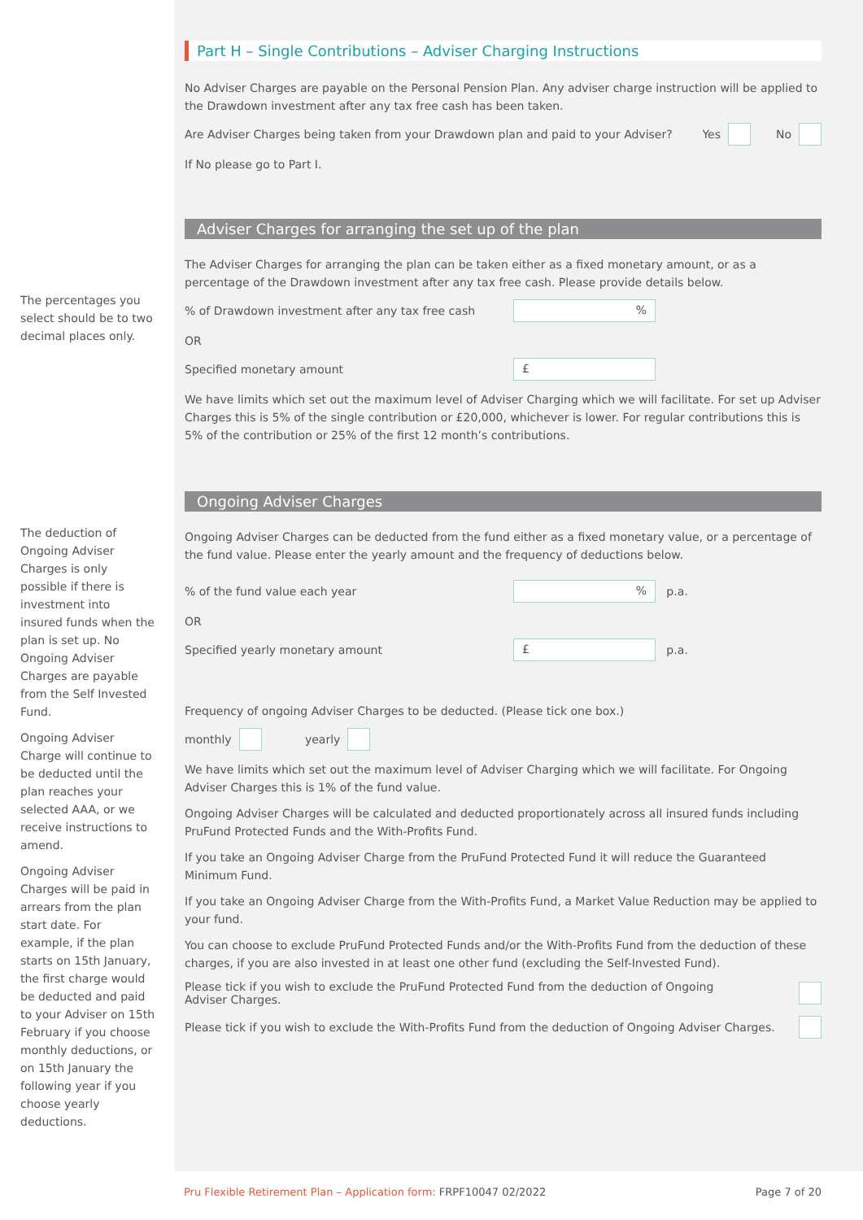The percentages you select should be to two decimal places only.
The deduction of Ongoing Adviser Charges is only possible if there is investment into insured funds when the plan is set up. No Ongoing Adviser Charges are payable from the Self Invested Fund.
Ongoing Adviser Charge will continue to be deducted until the plan reaches your selected AAA, or we receive instructions to amend.
Ongoing Adviser Charges will be paid in arrears from the plan start date. For example, if the plan starts on 15th January, the first charge would be deducted and paid to your Adviser on 15th February if you choose monthly deductions, or on 15th January the following year if you choose yearly deductions.
Part H – Single Contributions – Adviser Charging Instructions
No Adviser Charges are payable on the Personal Pension Plan. Any adviser charge instruction will be applied to the Drawdown investment after any tax free cash has been taken.
Are Adviser Charges being taken from your Drawdown plan and paid to your Adviser? Yes No
If No please go to Part I.
Adviser Charges for arranging the set up of the plan
The Adviser Charges for arranging the plan can be taken either as a fixed monetary amount, or as a percentage of the Drawdown investment after any tax free cash. Please provide details below.
% of Drawdown investment after any tax free cash%
OR
Specified monetary amount £
We have limits which set out the maximum level of Adviser Charging which we will facilitate. For set up Adviser Charges this is 5% of the single contribution or £20,000, whichever is lower. For regular contributions this is 5% of the contribution or 25% of the first 12 month’s contributions.
Ongoing Adviser Charges
Ongoing Adviser Charges can be deducted from the fund either as a fixed monetary value, or a percentage of the fund value. Please enter the yearly amount and the frequency of deductions below.
% of the fund value each year% p.a.
OR
Specified yearly monetary amount £ p.a.
Frequency of ongoing Adviser Charges to be deducted. (Please tick one box.)
monthly yearly
We have limits which set out the maximum level of Adviser Charging which we will facilitate. For Ongoing Adviser Charges this is 1% of the fund value.
Ongoing Adviser Charges will be calculated and deducted proportionately across all insured funds including PruFund Protected Funds and the With-Profits Fund.
If you take an Ongoing Adviser Charge from the PruFund Protected Fund it will reduce the Guaranteed Minimum Fund.
If you take an Ongoing Adviser Charge from the With-Profits Fund, a Market Value Reduction may be applied to your fund.
You can choose to exclude PruFund Protected Funds and/or the With-Profits Fund from the deduction of these charges, if you are also invested in at least one other fund (excluding the Self-Invested Fund).
Please tick if you wish to exclude the PruFund Protected Fund from the deduction of Ongoing
Adviser Charges.
Please tick if you wish to exclude the With-Profits Fund from the deduction of Ongoing Adviser Charges.
Pru Flexible Retirement Plan – Application form: FRPF10047 02/2022 Page 7 of 20